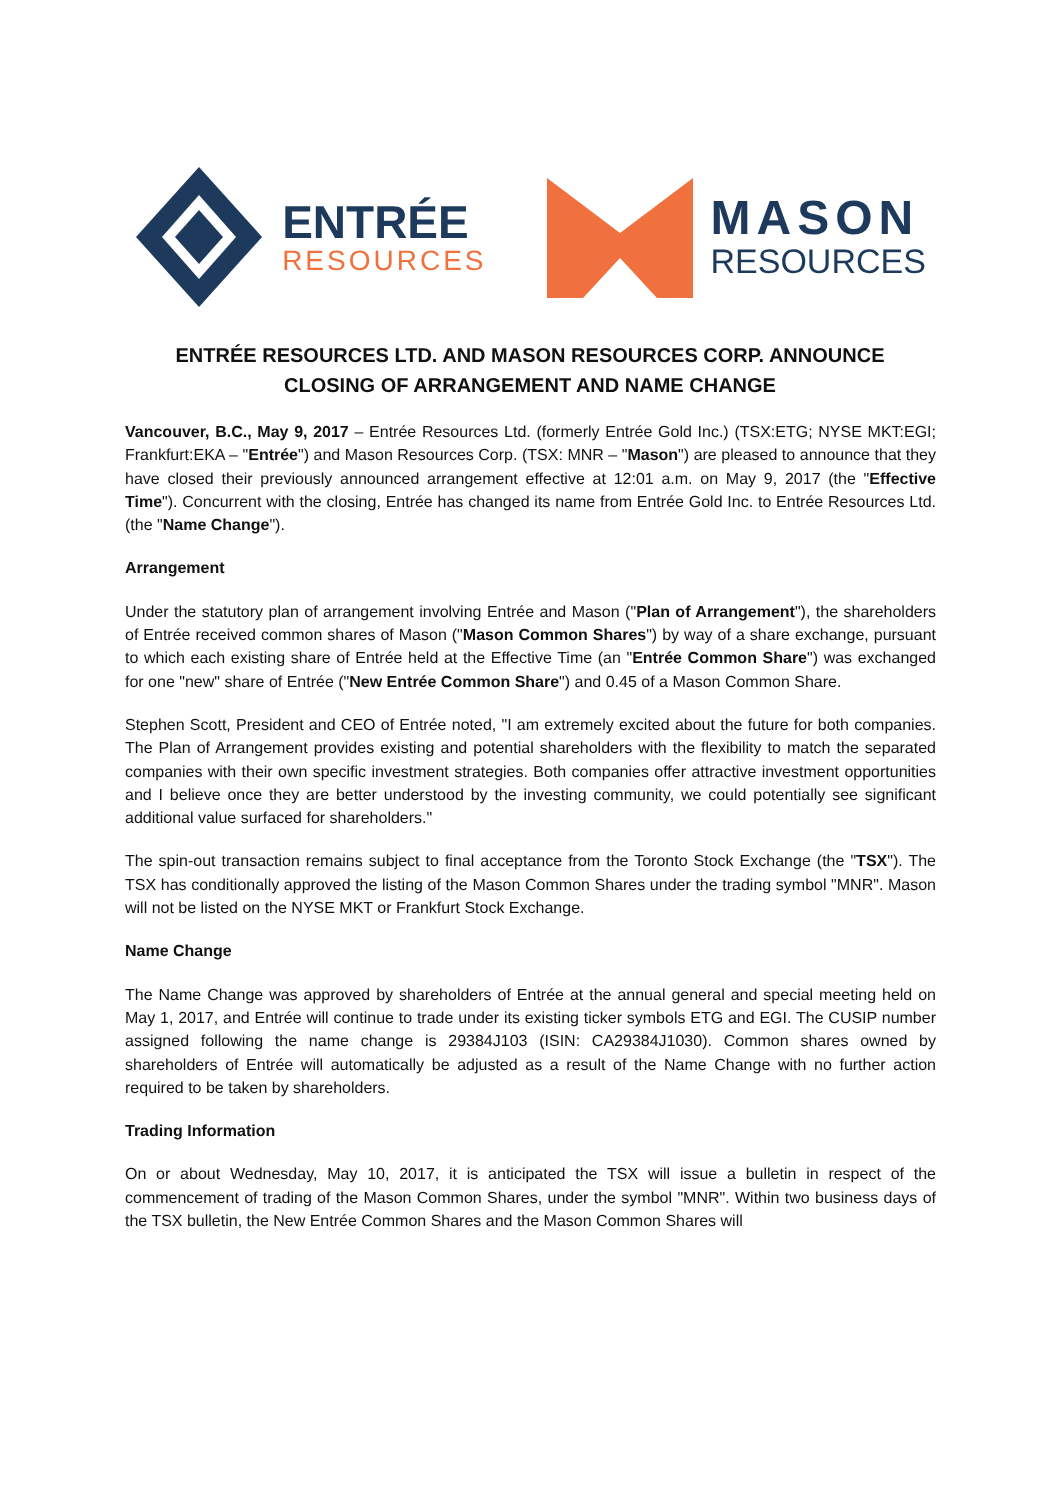ENTRÉE
RESOURCES
MASON
RESOURCES
ENTRÉE RESOURCES LTD. AND MASON RESOURCES CORP. ANNOUNCE
CLOSING OF ARRANGEMENT AND NAME CHANGE
Vancouver, B.C., May 9, 2017 – Entrée Resources Ltd. (formerly Entrée Gold Inc.) (TSX:ETG; NYSE MKT:EGI; Frankfurt:EKA – "Entrée") and Mason Resources Corp. (TSX: MNR – "Mason") are pleased to announce that they have closed their previously announced arrangement effective at 12:01 a.m. on May 9, 2017 (the "Effective Time"). Concurrent with the closing, Entrée has changed its name from Entrée Gold Inc. to Entrée Resources Ltd. (the "Name Change").
Arrangement
Under the statutory plan of arrangement involving Entrée and Mason ("Plan of Arrangement"), the shareholders of Entrée received common shares of Mason ("Mason Common Shares") by way of a share exchange, pursuant to which each existing share of Entrée held at the Effective Time (an "Entrée Common Share") was exchanged for one "new" share of Entrée ("New Entrée Common Share") and 0.45 of a Mason Common Share.
Stephen Scott, President and CEO of Entrée noted, "I am extremely excited about the future for both companies. The Plan of Arrangement provides existing and potential shareholders with the flexibility to match the separated companies with their own specific investment strategies. Both companies offer attractive investment opportunities and I believe once they are better understood by the investing community, we could potentially see significant additional value surfaced for shareholders."
The spin-out transaction remains subject to final acceptance from the Toronto Stock Exchange (the "TSX"). The TSX has conditionally approved the listing of the Mason Common Shares under the trading symbol "MNR". Mason will not be listed on the NYSE MKT or Frankfurt Stock Exchange.
Name Change
The Name Change was approved by shareholders of Entrée at the annual general and special meeting held on May 1, 2017, and Entrée will continue to trade under its existing ticker symbols ETG and EGI. The CUSIP number assigned following the name change is 29384J103 (ISIN: CA29384J1030). Common shares owned by shareholders of Entrée will automatically be adjusted as a result of the Name Change with no further action required to be taken by shareholders.
Trading Information
On or about Wednesday, May 10, 2017, it is anticipated the TSX will issue a bulletin in respect of the commencement of trading of the Mason Common Shares, under the symbol "MNR". Within two business days of the TSX bulletin, the New Entrée Common Shares and the Mason Common Shares will